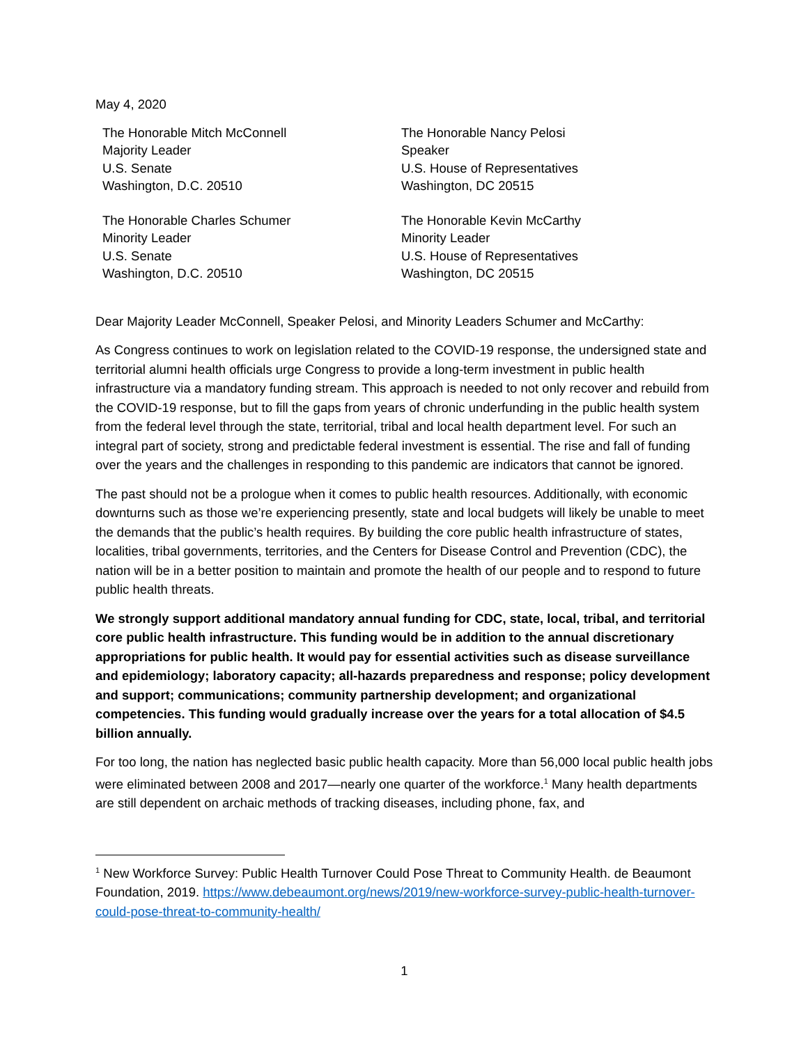May 4, 2020
The Honorable Mitch McConnell
Majority Leader
U.S. Senate
Washington, D.C. 20510
The Honorable Nancy Pelosi
Speaker
U.S. House of Representatives
Washington, DC 20515
The Honorable Charles Schumer
Minority Leader
U.S. Senate
Washington, D.C. 20510
The Honorable Kevin McCarthy
Minority Leader
U.S. House of Representatives
Washington, DC 20515
Dear Majority Leader McConnell, Speaker Pelosi, and Minority Leaders Schumer and McCarthy:
As Congress continues to work on legislation related to the COVID-19 response, the undersigned state and territorial alumni health officials urge Congress to provide a long-term investment in public health infrastructure via a mandatory funding stream. This approach is needed to not only recover and rebuild from the COVID-19 response, but to fill the gaps from years of chronic underfunding in the public health system from the federal level through the state, territorial, tribal and local health department level. For such an integral part of society, strong and predictable federal investment is essential. The rise and fall of funding over the years and the challenges in responding to this pandemic are indicators that cannot be ignored.
The past should not be a prologue when it comes to public health resources. Additionally, with economic downturns such as those we’re experiencing presently, state and local budgets will likely be unable to meet the demands that the public’s health requires. By building the core public health infrastructure of states, localities, tribal governments, territories, and the Centers for Disease Control and Prevention (CDC), the nation will be in a better position to maintain and promote the health of our people and to respond to future public health threats.
We strongly support additional mandatory annual funding for CDC, state, local, tribal, and territorial core public health infrastructure. This funding would be in addition to the annual discretionary appropriations for public health. It would pay for essential activities such as disease surveillance and epidemiology; laboratory capacity; all-hazards preparedness and response; policy development and support; communications; community partnership development; and organizational competencies. This funding would gradually increase over the years for a total allocation of $4.5 billion annually.
For too long, the nation has neglected basic public health capacity. More than 56,000 local public health jobs were eliminated between 2008 and 2017—nearly one quarter of the workforce.<sup>1</sup> Many health departments are still dependent on archaic methods of tracking diseases, including phone, fax, and
<sup>1</sup> New Workforce Survey: Public Health Turnover Could Pose Threat to Community Health. de Beaumont Foundation, 2019. https://www.debeaumont.org/news/2019/new-workforce-survey-public-health-turnover-could-pose-threat-to-community-health/
1